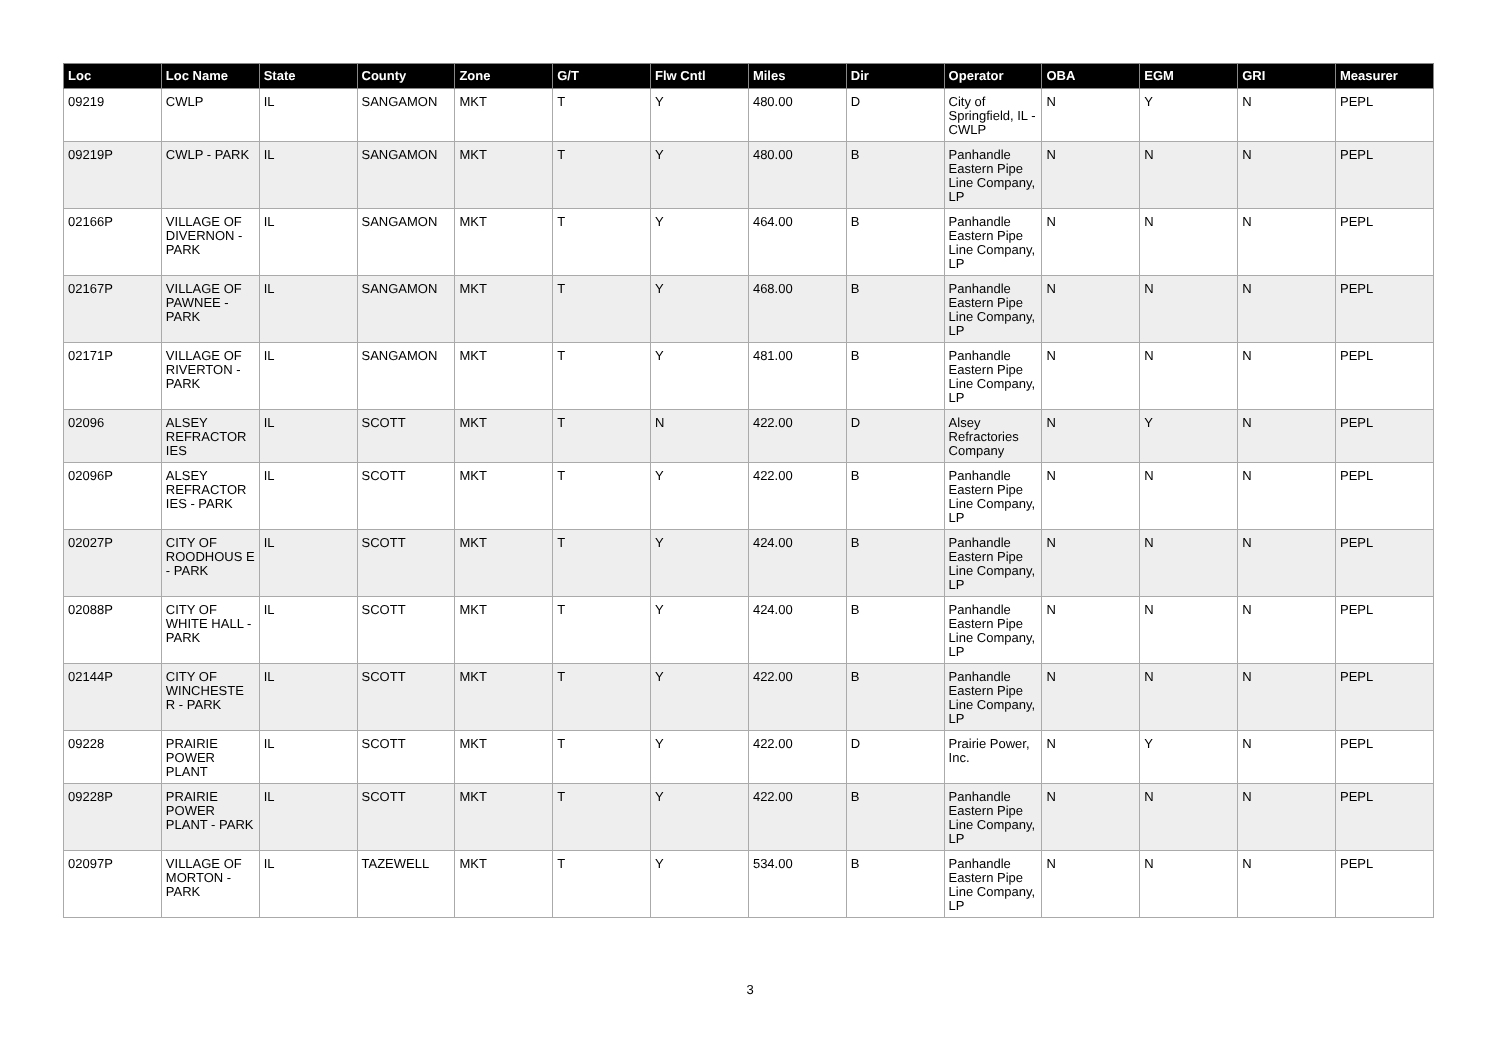| Loc | Loc Name | State | County | Zone | G/T | Flw Cntl | Miles | Dir | Operator | OBA | EGM | GRI | Measurer |
| --- | --- | --- | --- | --- | --- | --- | --- | --- | --- | --- | --- | --- | --- |
| 09219 | CWLP | IL | SANGAMON | MKT | T | Y | 480.00 | D | City of Springfield, IL - CWLP | N | Y | N | PEPL |
| 09219P | CWLP - PARK | IL | SANGAMON | MKT | T | Y | 480.00 | B | Panhandle Eastern Pipe Line Company, LP | N | N | N | PEPL |
| 02166P | VILLAGE OF DIVERNON - PARK | IL | SANGAMON | MKT | T | Y | 464.00 | B | Panhandle Eastern Pipe Line Company, LP | N | N | N | PEPL |
| 02167P | VILLAGE OF PAWNEE - PARK | IL | SANGAMON | MKT | T | Y | 468.00 | B | Panhandle Eastern Pipe Line Company, LP | N | N | N | PEPL |
| 02171P | VILLAGE OF RIVERTON - PARK | IL | SANGAMON | MKT | T | Y | 481.00 | B | Panhandle Eastern Pipe Line Company, LP | N | N | N | PEPL |
| 02096 | ALSEY REFRACTOR IES | IL | SCOTT | MKT | T | N | 422.00 | D | Alsey Refractories Company | N | Y | N | PEPL |
| 02096P | ALSEY REFRACTOR IES - PARK | IL | SCOTT | MKT | T | Y | 422.00 | B | Panhandle Eastern Pipe Line Company, LP | N | N | N | PEPL |
| 02027P | CITY OF ROODHOUS E - PARK | IL | SCOTT | MKT | T | Y | 424.00 | B | Panhandle Eastern Pipe Line Company, LP | N | N | N | PEPL |
| 02088P | CITY OF WHITE HALL - PARK | IL | SCOTT | MKT | T | Y | 424.00 | B | Panhandle Eastern Pipe Line Company, LP | N | N | N | PEPL |
| 02144P | CITY OF WINCHESTE R - PARK | IL | SCOTT | MKT | T | Y | 422.00 | B | Panhandle Eastern Pipe Line Company, LP | N | N | N | PEPL |
| 09228 | PRAIRIE POWER PLANT | IL | SCOTT | MKT | T | Y | 422.00 | D | Prairie Power, Inc. | N | Y | N | PEPL |
| 09228P | PRAIRIE POWER PLANT - PARK | IL | SCOTT | MKT | T | Y | 422.00 | B | Panhandle Eastern Pipe Line Company, LP | N | N | N | PEPL |
| 02097P | VILLAGE OF MORTON - PARK | IL | TAZEWELL | MKT | T | Y | 534.00 | B | Panhandle Eastern Pipe Line Company, LP | N | N | N | PEPL |
3